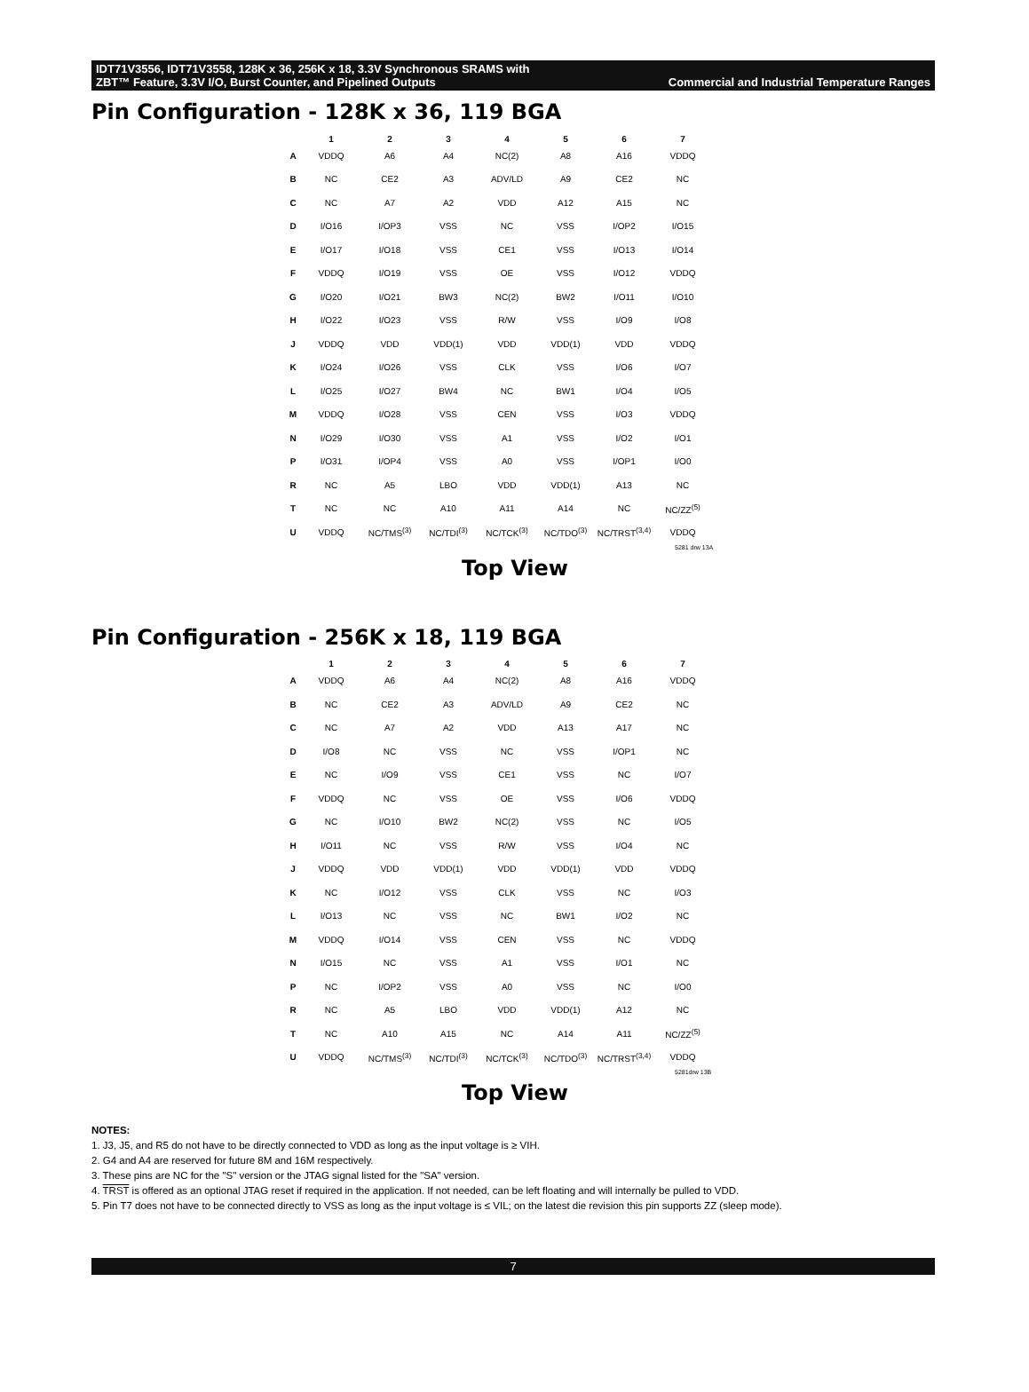IDT71V3556, IDT71V3558, 128K x 36, 256K x 18, 3.3V Synchronous SRAMS with
ZBT™ Feature, 3.3V I/O, Burst Counter, and Pipelined Outputs Commercial and Industrial Temperature Ranges
Pin Configuration - 128K x 36, 119 BGA
| | 1 | 2 | 3 | 4 | 5 | 6 | 7 |
| --- | --- | --- | --- | --- | --- | --- | --- |
| A | VDDQ | A6 | A4 | NC(2) | A8 | A16 | VDDQ |
| B | NC | CE2 | A3 | ADV/LD | A9 | CE2 | NC |
| C | NC | A7 | A2 | VDD | A12 | A15 | NC |
| D | I/O16 | I/OP3 | VSS | NC | VSS | I/OP2 | I/O15 |
| E | I/O17 | I/O18 | VSS | CE1 | VSS | I/O13 | I/O14 |
| F | VDDQ | I/O19 | VSS | OE | VSS | I/O12 | VDDQ |
| G | I/O20 | I/O21 | BW3 | NC(2) | BW2 | I/O11 | I/O10 |
| H | I/O22 | I/O23 | VSS | R/W | VSS | I/O9 | I/O8 |
| J | VDDQ | VDD | VDD(1) | VDD | VDD(1) | VDD | VDDQ |
| K | I/O24 | I/O26 | VSS | CLK | VSS | I/O6 | I/O7 |
| L | I/O25 | I/O27 | BW4 | NC | BW1 | I/O4 | I/O5 |
| M | VDDQ | I/O28 | VSS | CEN | VSS | I/O3 | VDDQ |
| N | I/O29 | I/O30 | VSS | A1 | VSS | I/O2 | I/O1 |
| P | I/O31 | I/OP4 | VSS | A0 | VSS | I/OP1 | I/O0 |
| R | NC | A5 | LBO | VDD | VDD(1) | A13 | NC |
| T | NC | NC | A10 | A11 | A14 | NC | NC/ZZ<sup>(5)</sup> |
| U | VDDQ | NC/TMS<sup>(3)</sup> | NC/TDI<sup>(3)</sup> | NC/TCK<sup>(3)</sup> | NC/TDO<sup>(3)</sup> | NC/TRST<sup>(3,4)</sup> | VDDQ |
5281 drw 13A
Top View
Pin Configuration - 256K x 18, 119 BGA
| | 1 | 2 | 3 | 4 | 5 | 6 | 7 |
| --- | --- | --- | --- | --- | --- | --- | --- |
| A | VDDQ | A6 | A4 | NC(2) | A8 | A16 | VDDQ |
| B | NC | CE2 | A3 | ADV/LD | A9 | CE2 | NC |
| C | NC | A7 | A2 | VDD | A13 | A17 | NC |
| D | I/O8 | NC | VSS | NC | VSS | I/OP1 | NC |
| E | NC | I/O9 | VSS | CE1 | VSS | NC | I/O7 |
| F | VDDQ | NC | VSS | OE | VSS | I/O6 | VDDQ |
| G | NC | I/O10 | BW2 | NC(2) | VSS | NC | I/O5 |
| H | I/O11 | NC | VSS | R/W | VSS | I/O4 | NC |
| J | VDDQ | VDD | VDD(1) | VDD | VDD(1) | VDD | VDDQ |
| K | NC | I/O12 | VSS | CLK | VSS | NC | I/O3 |
| L | I/O13 | NC | VSS | NC | BW1 | I/O2 | NC |
| M | VDDQ | I/O14 | VSS | CEN | VSS | NC | VDDQ |
| N | I/O15 | NC | VSS | A1 | VSS | I/O1 | NC |
| P | NC | I/OP2 | VSS | A0 | VSS | NC | I/O0 |
| R | NC | A5 | LBO | VDD | VDD(1) | A12 | NC |
| T | NC | A10 | A15 | NC | A14 | A11 | NC/ZZ<sup>(5)</sup> |
| U | VDDQ | NC/TMS<sup>(3)</sup> | NC/TDI<sup>(3)</sup> | NC/TCK<sup>(3)</sup> | NC/TDO<sup>(3)</sup> | NC/TRST<sup>(3,4)</sup> | VDDQ |
5281drw 13B
Top View
NOTES:
1. J3, J5, and R5 do not have to be directly connected to VDD as long as the input voltage is ≥ VIH.
2. G4 and A4 are reserved for future 8M and 16M respectively.
3. These pins are NC for the "S" version or the JTAG signal listed for the "SA" version.
4. TRST is offered as an optional JTAG reset if required in the application. If not needed, can be left floating and will internally be pulled to VDD.
5. Pin T7 does not have to be connected directly to VSS as long as the input voltage is ≤ VIL; on the latest die revision this pin supports ZZ (sleep mode).
7